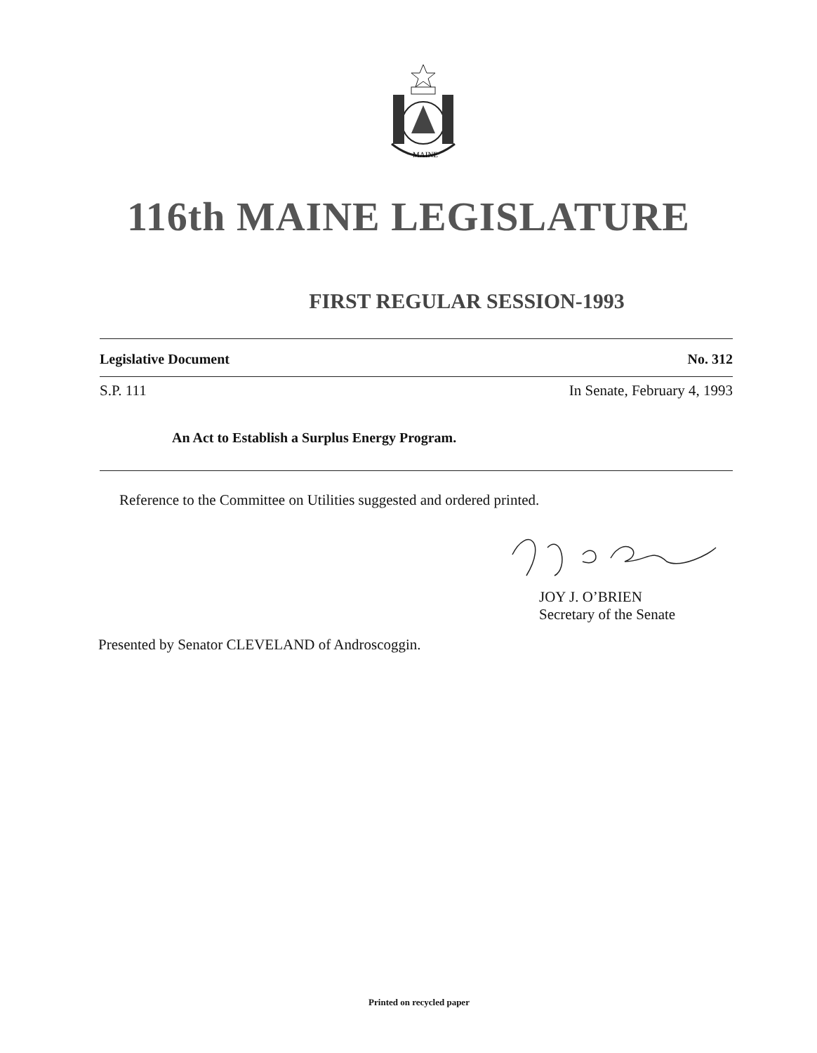MAINE
116th MAINE LEGISLATURE
FIRST REGULAR SESSION-1993
Legislative Document No. 312
S.P. 111 In Senate, February 4, 1993
An Act to Establish a Surplus Energy Program.
Reference to the Committee on Utilities suggested and ordered printed.
JOY J. O’BRIEN
Secretary of the Senate
Presented by Senator CLEVELAND of Androscoggin.
Printed on recycled paper